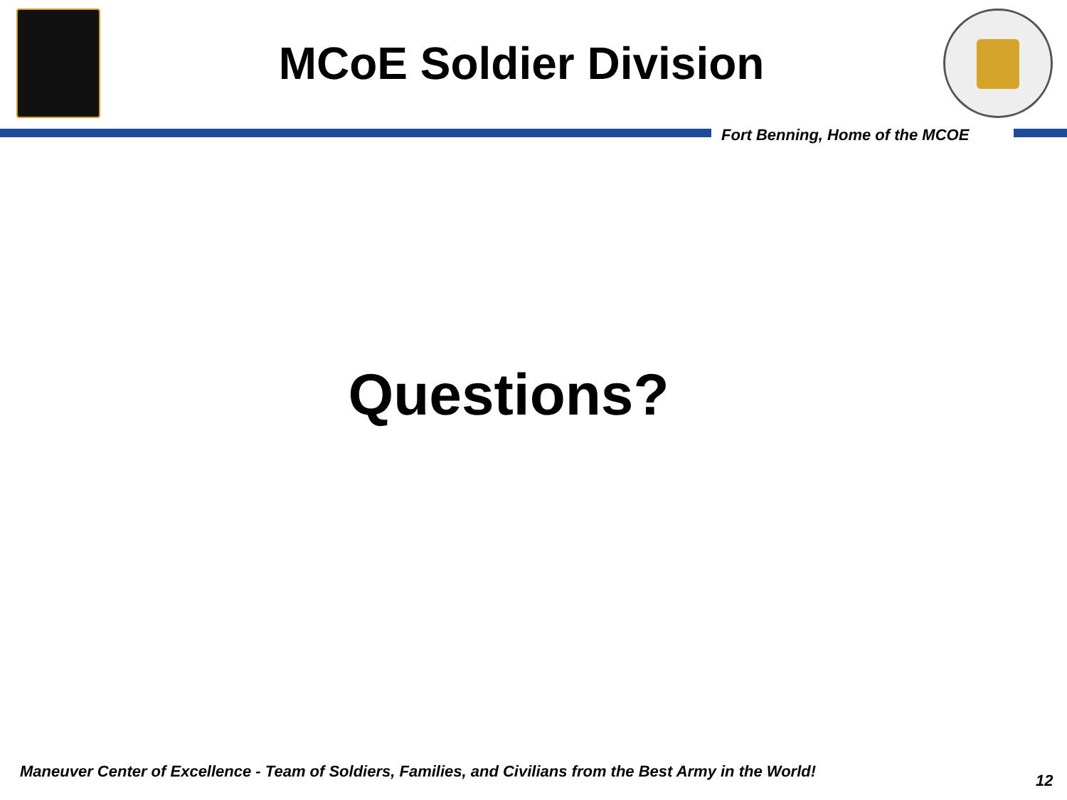MCoE Soldier Division
Fort Benning, Home of the MCOE
Questions?
Maneuver Center of Excellence - Team of Soldiers, Families, and Civilians from the Best Army in the World!
12